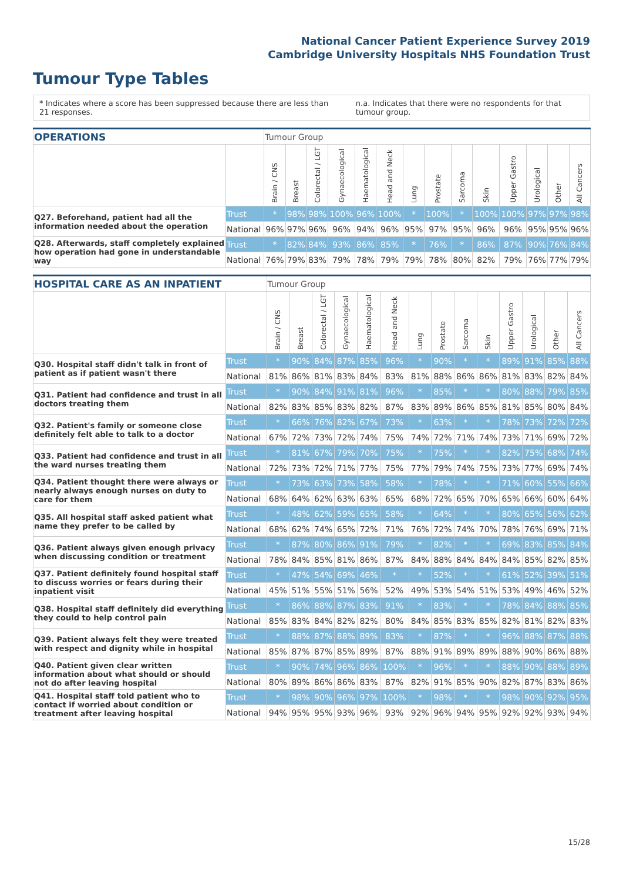National Cancer Patient Experience Survey 2019
Cambridge University Hospitals NHS Foundation Trust
Tumour Type Tables
* Indicates where a score has been suppressed because there are less than 21 responses.
n.a. Indicates that there were no respondents for that tumour group.
| OPERATIONS | | Tumour Group | | | | | | | | | | | | | |
| --- | --- | --- | --- | --- | --- | --- | --- | --- | --- | --- | --- | --- | --- | --- | --- |
| | | Brain / CNS | Breast | Colorectal / LGT | Gynaecological | Haematological | Head and Neck | Lung | Prostate | Sarcoma | Skin | Upper Gastro | Urological | Other | All Cancers |
| Q27. Beforehand, patient had all the information needed about the operation | Trust | * | 98% | 98% | 100% | 96% | 100% | * | 100% | * | 100% | 100% | 97% | 97% | 98% |
| | National | 96% | 97% | 96% | 96% | 94% | 96% | 95% | 97% | 95% | 96% | 96% | 95% | 95% | 96% |
| Q28. Afterwards, staff completely explained how operation had gone in understandable way | Trust | * | 82% | 84% | 93% | 86% | 85% | * | 76% | * | 86% | 87% | 90% | 76% | 84% |
| | National | 76% | 79% | 83% | 79% | 78% | 79% | 79% | 78% | 80% | 82% | 79% | 76% | 77% | 79% |
| HOSPITAL CARE AS AN INPATIENT | | Tumour Group | | | | | | | | | | | | | |
| --- | --- | --- | --- | --- | --- | --- | --- | --- | --- | --- | --- | --- | --- | --- | --- |
| | | Brain / CNS | Breast | Colorectal / LGT | Gynaecological | Haematological | Head and Neck | Lung | Prostate | Sarcoma | Skin | Upper Gastro | Urological | Other | All Cancers |
| Q30. Hospital staff didn't talk in front of patient as if patient wasn't there | Trust | * | 90% | 84% | 87% | 85% | 96% | * | 90% | * | * | 89% | 91% | 85% | 88% |
| | National | 81% | 86% | 81% | 83% | 84% | 83% | 81% | 88% | 86% | 86% | 81% | 83% | 82% | 84% |
| Q31. Patient had confidence and trust in all doctors treating them | Trust | * | 90% | 84% | 91% | 81% | 96% | * | 85% | * | * | 80% | 88% | 79% | 85% |
| | National | 82% | 83% | 85% | 83% | 82% | 87% | 83% | 89% | 86% | 85% | 81% | 85% | 80% | 84% |
| Q32. Patient's family or someone close definitely felt able to talk to a doctor | Trust | * | 66% | 76% | 82% | 67% | 73% | * | 63% | * | * | 78% | 73% | 72% | 72% |
| | National | 67% | 72% | 73% | 72% | 74% | 75% | 74% | 72% | 71% | 74% | 73% | 71% | 69% | 72% |
| Q33. Patient had confidence and trust in all the ward nurses treating them | Trust | * | 81% | 67% | 79% | 70% | 75% | * | 75% | * | * | 82% | 75% | 68% | 74% |
| | National | 72% | 73% | 72% | 71% | 77% | 75% | 77% | 79% | 74% | 75% | 73% | 77% | 69% | 74% |
| Q34. Patient thought there were always or nearly always enough nurses on duty to care for them | Trust | * | 73% | 63% | 73% | 58% | 58% | * | 78% | * | * | 71% | 60% | 55% | 66% |
| | National | 68% | 64% | 62% | 63% | 63% | 65% | 68% | 72% | 65% | 70% | 65% | 66% | 60% | 64% |
| Q35. All hospital staff asked patient what name they prefer to be called by | Trust | * | 48% | 62% | 59% | 65% | 58% | * | 64% | * | * | 80% | 65% | 56% | 62% |
| | National | 68% | 62% | 74% | 65% | 72% | 71% | 76% | 72% | 74% | 70% | 78% | 76% | 69% | 71% |
| Q36. Patient always given enough privacy when discussing condition or treatment | Trust | * | 87% | 80% | 86% | 91% | 79% | * | 82% | * | * | 69% | 83% | 85% | 84% |
| | National | 78% | 84% | 85% | 81% | 86% | 87% | 84% | 88% | 84% | 84% | 84% | 85% | 82% | 85% |
| Q37. Patient definitely found hospital staff to discuss worries or fears during their inpatient visit | Trust | * | 47% | 54% | 69% | 46% | * | * | 52% | * | * | 61% | 52% | 39% | 51% |
| | National | 45% | 51% | 55% | 51% | 56% | 52% | 49% | 53% | 54% | 51% | 53% | 49% | 46% | 52% |
| Q38. Hospital staff definitely did everything they could to help control pain | Trust | * | 86% | 88% | 87% | 83% | 91% | * | 83% | * | * | 78% | 84% | 88% | 85% |
| | National | 85% | 83% | 84% | 82% | 82% | 80% | 84% | 85% | 83% | 85% | 82% | 81% | 82% | 83% |
| Q39. Patient always felt they were treated with respect and dignity while in hospital | Trust | * | 88% | 87% | 88% | 89% | 83% | * | 87% | * | * | 96% | 88% | 87% | 88% |
| | National | 85% | 87% | 87% | 85% | 89% | 87% | 88% | 91% | 89% | 89% | 88% | 90% | 86% | 88% |
| Q40. Patient given clear written information about what should or should not do after leaving hospital | Trust | * | 90% | 74% | 96% | 86% | 100% | * | 96% | * | * | 88% | 90% | 88% | 89% |
| | National | 80% | 89% | 86% | 86% | 83% | 87% | 82% | 91% | 85% | 90% | 82% | 87% | 83% | 86% |
| Q41. Hospital staff told patient who to contact if worried about condition or treatment after leaving hospital | Trust | * | 98% | 90% | 96% | 97% | 100% | * | 98% | * | * | 98% | 90% | 92% | 95% |
| | National | 94% | 95% | 95% | 93% | 96% | 93% | 92% | 96% | 94% | 95% | 92% | 92% | 93% | 94% |
15/28